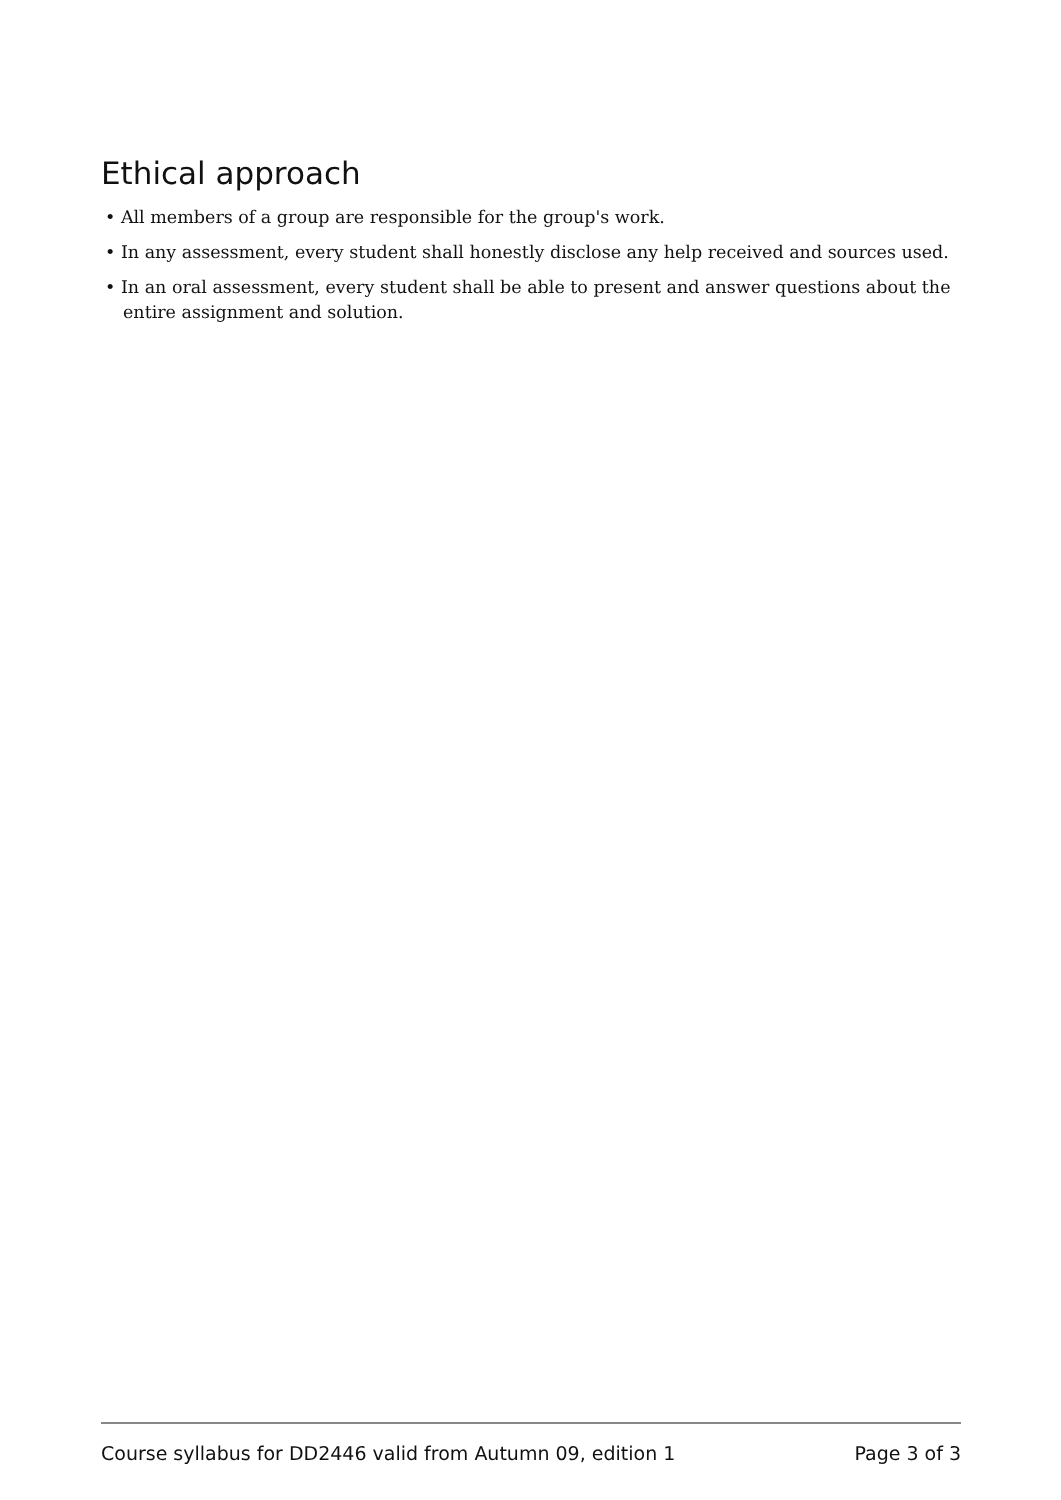Ethical approach
• All members of a group are responsible for the group's work.
• In any assessment, every student shall honestly disclose any help received and sources used.
• In an oral assessment, every student shall be able to present and answer questions about the entire assignment and solution.
Course syllabus for DD2446 valid from Autumn 09, edition 1 Page 3 of 3